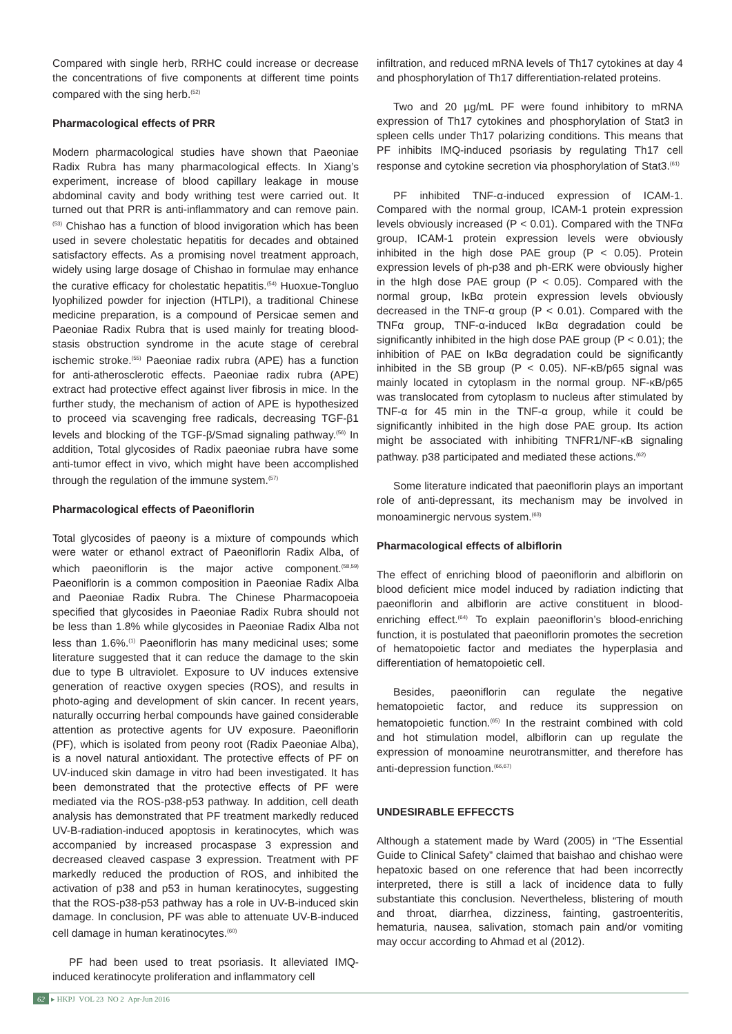Compared with single herb, RRHC could increase or decrease the concentrations of five components at different time points compared with the sing herb.<sup>(52)</sup>
Pharmacological effects of PRR
Modern pharmacological studies have shown that Paeoniae Radix Rubra has many pharmacological effects. In Xiang’s experiment, increase of blood capillary leakage in mouse abdominal cavity and body writhing test were carried out. It turned out that PRR is anti-inflammatory and can remove pain.<sup>(53)</sup> Chishao has a function of blood invigoration which has been used in severe cholestatic hepatitis for decades and obtained satisfactory effects. As a promising novel treatment approach, widely using large dosage of Chishao in formulae may enhance the curative efficacy for cholestatic hepatitis.<sup>(54)</sup> Huoxue-Tongluo lyophilized powder for injection (HTLPI), a traditional Chinese medicine preparation, is a compound of Persicae semen and Paeoniae Radix Rubra that is used mainly for treating blood-stasis obstruction syndrome in the acute stage of cerebral ischemic stroke.<sup>(55)</sup> Paeoniae radix rubra (APE) has a function for anti-atherosclerotic effects. Paeoniae radix rubra (APE) extract had protective effect against liver fibrosis in mice. In the further study, the mechanism of action of APE is hypothesized to proceed via scavenging free radicals, decreasing TGF-β1 levels and blocking of the TGF-β/Smad signaling pathway.<sup>(56)</sup> In addition, Total glycosides of Radix paeoniae rubra have some anti-tumor effect in vivo, which might have been accomplished through the regulation of the immune system.<sup>(57)</sup>
Pharmacological effects of Paeoniflorin
Total glycosides of paeony is a mixture of compounds which were water or ethanol extract of Paeoniflorin Radix Alba, of which paeoniflorin is the major active component.<sup>(58,59)</sup> Paeoniflorin is a common composition in Paeoniae Radix Alba and Paeoniae Radix Rubra. The Chinese Pharmacopoeia specified that glycosides in Paeoniae Radix Rubra should not be less than 1.8% while glycosides in Paeoniae Radix Alba not less than 1.6%.<sup>(1)</sup> Paeoniflorin has many medicinal uses; some literature suggested that it can reduce the damage to the skin due to type B ultraviolet. Exposure to UV induces extensive generation of reactive oxygen species (ROS), and results in photo-aging and development of skin cancer. In recent years, naturally occurring herbal compounds have gained considerable attention as protective agents for UV exposure. Paeoniflorin (PF), which is isolated from peony root (Radix Paeoniae Alba), is a novel natural antioxidant. The protective effects of PF on UV-induced skin damage in vitro had been investigated. It has been demonstrated that the protective effects of PF were mediated via the ROS-p38-p53 pathway. In addition, cell death analysis has demonstrated that PF treatment markedly reduced UV-B-radiation-induced apoptosis in keratinocytes, which was accompanied by increased procaspase 3 expression and decreased cleaved caspase 3 expression. Treatment with PF markedly reduced the production of ROS, and inhibited the activation of p38 and p53 in human keratinocytes, suggesting that the ROS-p38-p53 pathway has a role in UV-B-induced skin damage. In conclusion, PF was able to attenuate UV-B-induced cell damage in human keratinocytes.<sup>(60)</sup>
PF had been used to treat psoriasis. It alleviated IMQ-induced keratinocyte proliferation and inflammatory cell
infiltration, and reduced mRNA levels of Th17 cytokines at day 4 and phosphorylation of Th17 differentiation-related proteins.
Two and 20 µg/mL PF were found inhibitory to mRNA expression of Th17 cytokines and phosphorylation of Stat3 in spleen cells under Th17 polarizing conditions. This means that PF inhibits IMQ-induced psoriasis by regulating Th17 cell response and cytokine secretion via phosphorylation of Stat3.<sup>(61)</sup>
PF inhibited TNF-α-induced expression of ICAM-1. Compared with the normal group, ICAM-1 protein expression levels obviously increased (P < 0.01). Compared with the TNFα group, ICAM-1 protein expression levels were obviously inhibited in the high dose PAE group (P < 0.05). Protein expression levels of ph-p38 and ph-ERK were obviously higher in the hIgh dose PAE group (P < 0.05). Compared with the normal group, IκBα protein expression levels obviously decreased in the TNF-α group (P < 0.01). Compared with the TNFα group, TNF-α-induced IκBα degradation could be significantly inhibited in the high dose PAE group (P < 0.01); the inhibition of PAE on IκBα degradation could be significantly inhibited in the SB group (P < 0.05). NF-κB/p65 signal was mainly located in cytoplasm in the normal group. NF-κB/p65 was translocated from cytoplasm to nucleus after stimulated by TNF-α for 45 min in the TNF-α group, while it could be significantly inhibited in the high dose PAE group. Its action might be associated with inhibiting TNFR1/NF-κB signaling pathway. p38 participated and mediated these actions.<sup>(62)</sup>
Some literature indicated that paeoniflorin plays an important role of anti-depressant, its mechanism may be involved in monoaminergic nervous system.<sup>(63)</sup>
Pharmacological effects of albiflorin
The effect of enriching blood of paeoniflorin and albiflorin on blood deficient mice model induced by radiation indicting that paeoniflorin and albiflorin are active constituent in blood-enriching effect.<sup>(64)</sup> To explain paeoniflorin’s blood-enriching function, it is postulated that paeoniflorin promotes the secretion of hematopoietic factor and mediates the hyperplasia and differentiation of hematopoietic cell.
Besides, paeoniflorin can regulate the negative hematopoietic factor, and reduce its suppression on hematopoietic function.<sup>(65)</sup> In the restraint combined with cold and hot stimulation model, albiflorin can up regulate the expression of monoamine neurotransmitter, and therefore has anti-depression function.<sup>(66,67)</sup>
UNDESIRABLE EFFECCTS
Although a statement made by Ward (2005) in “The Essential Guide to Clinical Safety” claimed that baishao and chishao were hepatoxic based on one reference that had been incorrectly interpreted, there is still a lack of incidence data to fully substantiate this conclusion. Nevertheless, blistering of mouth and throat, diarrhea, dizziness, fainting, gastroenteritis, hematuria, nausea, salivation, stomach pain and/or vomiting may occur according to Ahmad et al (2012).
62 ▸ HKPJ VOL 23 NO 2 Apr-Jun 2016